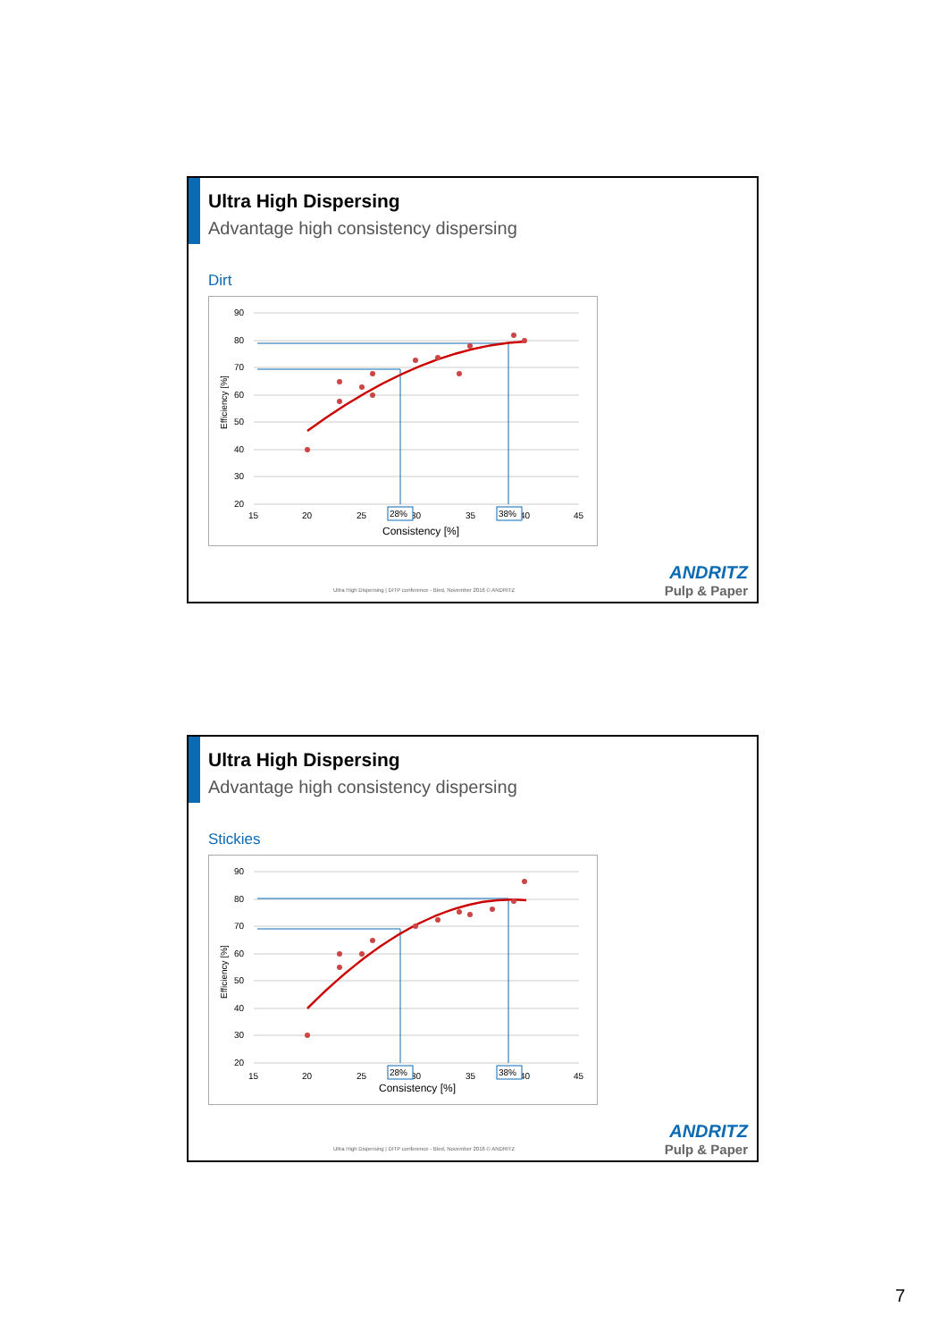Ultra High Dispersing
Advantage high consistency dispersing
Dirt
90
80
70
60
50
40
30
20
15
20
25
30
35
40
45
Consistency [%]
Efficiency [%]
28%
38%
Ultra High Dispersing | DITP conference - Bled, November 2016 © ANDRITZ
ANDRITZ
Pulp & Paper
Ultra High Dispersing
Advantage high consistency dispersing
Stickies
90
80
70
60
50
40
30
20
15
20
25
30
35
40
45
Consistency [%]
Efficiency [%]
28%
38%
Ultra High Dispersing | DITP conference - Bled, November 2016 © ANDRITZ
ANDRITZ
Pulp & Paper
7